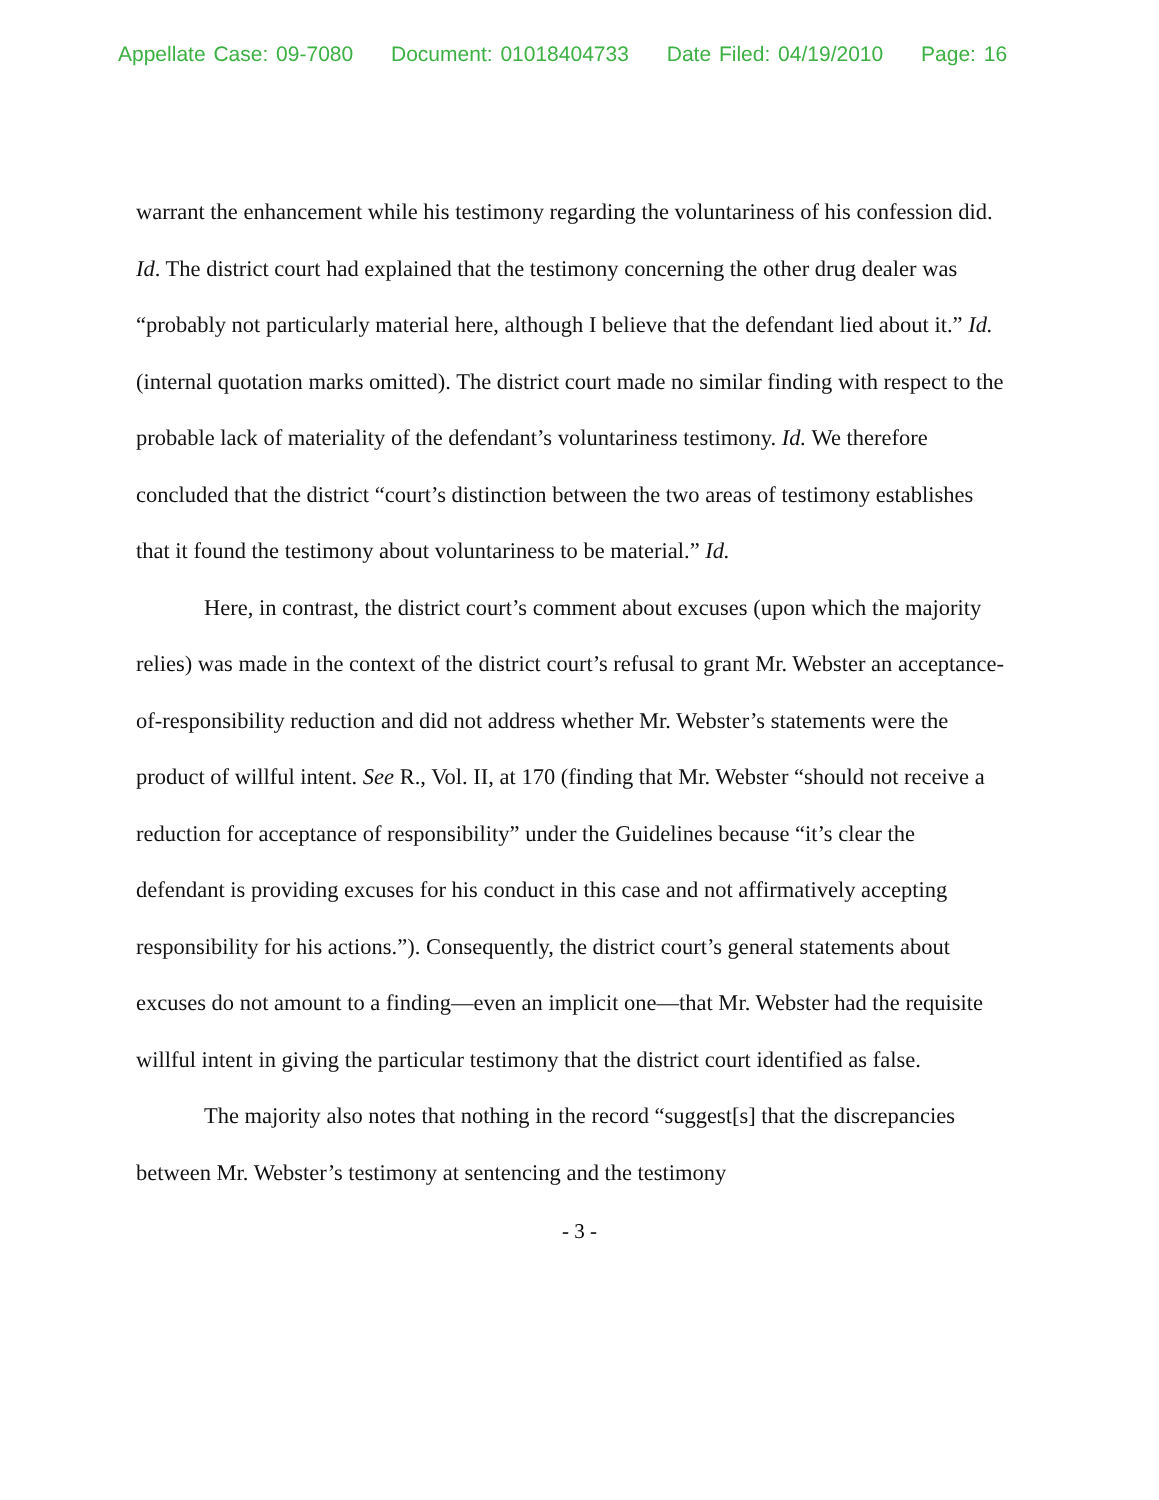Appellate Case: 09-7080 Document: 01018404733 Date Filed: 04/19/2010 Page: 16
warrant the enhancement while his testimony regarding the voluntariness of his confession did. Id. The district court had explained that the testimony concerning the other drug dealer was “probably not particularly material here, although I believe that the defendant lied about it.” Id. (internal quotation marks omitted). The district court made no similar finding with respect to the probable lack of materiality of the defendant’s voluntariness testimony. Id. We therefore concluded that the district “court’s distinction between the two areas of testimony establishes that it found the testimony about voluntariness to be material.” Id.
Here, in contrast, the district court’s comment about excuses (upon which the majority relies) was made in the context of the district court’s refusal to grant Mr. Webster an acceptance-of-responsibility reduction and did not address whether Mr. Webster’s statements were the product of willful intent. See R., Vol. II, at 170 (finding that Mr. Webster “should not receive a reduction for acceptance of responsibility” under the Guidelines because “it’s clear the defendant is providing excuses for his conduct in this case and not affirmatively accepting responsibility for his actions.”). Consequently, the district court’s general statements about excuses do not amount to a finding—even an implicit one—that Mr. Webster had the requisite willful intent in giving the particular testimony that the district court identified as false.
The majority also notes that nothing in the record “suggest[s] that the discrepancies between Mr. Webster’s testimony at sentencing and the testimony
- 3 -